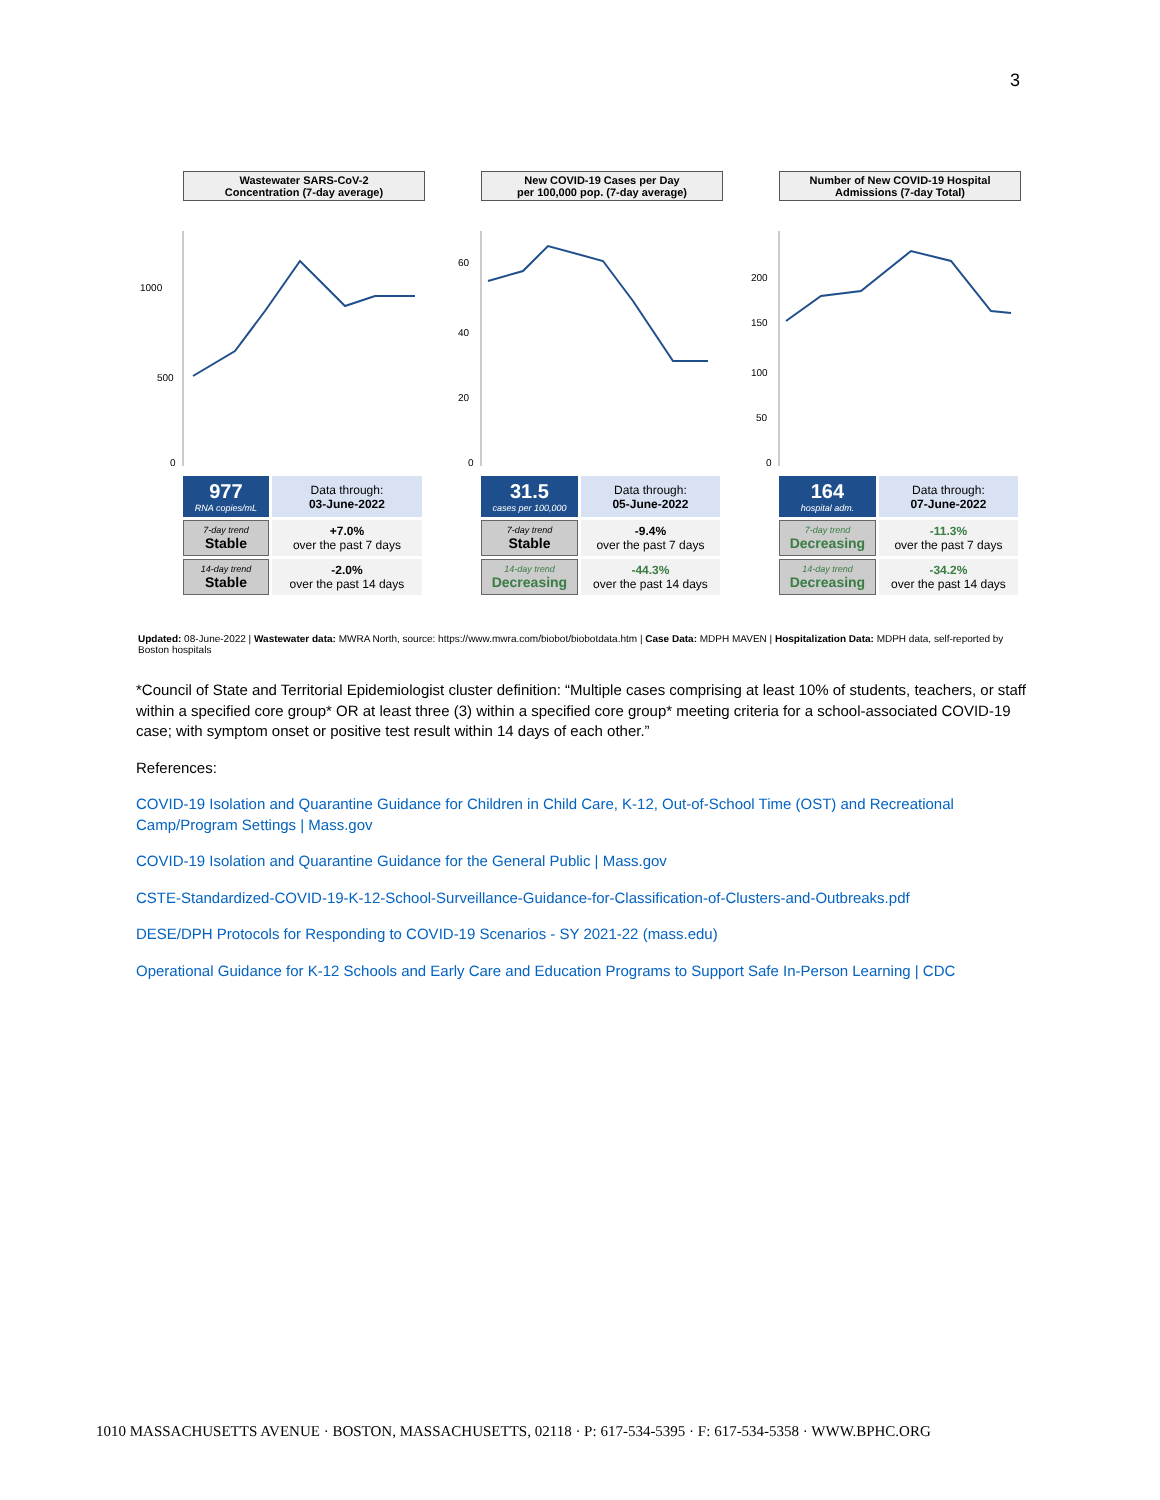3
Wastewater SARS-CoV-2
Concentration (7-day average)
1000
500
0
| 977 RNA copies/mL | Data through: 03-June-2022 |
| 7-day trend Stable | +7.0% over the past 7 days |
| 14-day trend Stable | -2.0% over the past 14 days |
New COVID-19 Cases per Day
per 100,000 pop. (7-day average)
60
40
20
0
| 31.5 cases per 100,000 | Data through: 05-June-2022 |
| 7-day trend Stable | -9.4% over the past 7 days |
| 14-day trend Decreasing | -44.3% over the past 14 days |
Number of New COVID-19 Hospital
Admissions (7-day Total)
200
150
100
50
0
| 164 hospital adm. | Data through: 07-June-2022 |
| 7-day trend Decreasing | -11.3% over the past 7 days |
| 14-day trend Decreasing | -34.2% over the past 14 days |
Updated: 08-June-2022 | Wastewater data: MWRA North, source: https://www.mwra.com/biobot/biobotdata.htm | Case Data: MDPH MAVEN | Hospitalization Data: MDPH data, self-reported by Boston hospitals
*Council of State and Territorial Epidemiologist cluster definition: “Multiple cases comprising at least 10% of students, teachers, or staff within a specified core group* OR at least three (3) within a specified core group* meeting criteria for a school-associated COVID-19 case; with symptom onset or positive test result within 14 days of each other.”
References:
COVID-19 Isolation and Quarantine Guidance for Children in Child Care, K-12, Out-of-School Time (OST) and Recreational Camp/Program Settings | Mass.gov
COVID-19 Isolation and Quarantine Guidance for the General Public | Mass.gov
CSTE-Standardized-COVID-19-K-12-School-Surveillance-Guidance-for-Classification-of-Clusters-and-Outbreaks.pdf
DESE/DPH Protocols for Responding to COVID-19 Scenarios - SY 2021-22 (mass.edu)
Operational Guidance for K-12 Schools and Early Care and Education Programs to Support Safe In-Person Learning | CDC
1010 MASSACHUSETTS AVENUE · BOSTON, MASSACHUSETTS, 02118 · P: 617-534-5395 · F: 617-534-5358 · WWW.BPHC.ORG